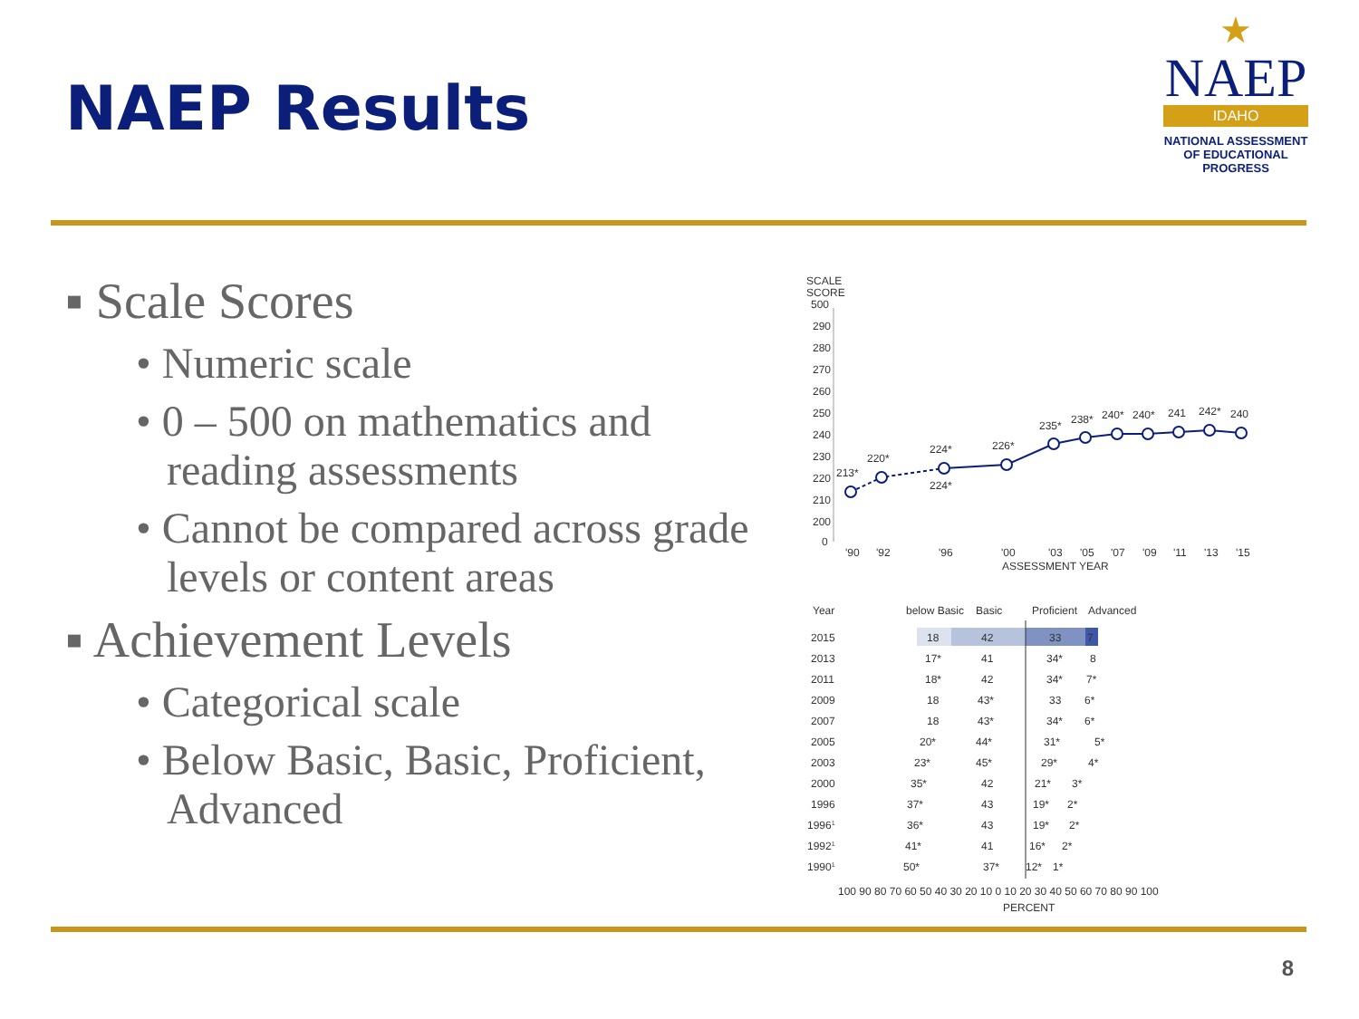NAEP Results
★
NAEP
IDAHO
NATIONAL ASSESSMENT OF EDUCATIONAL PROGRESS
▪ Scale Scores
• Numeric scale
• 0 – 500 on mathematics and reading assessments
• Cannot be compared across grade levels or content areas
▪ Achievement Levels
• Categorical scale
• Below Basic, Basic, Proficient, Advanced
SCALE
SCORE
500
290
280
270
260
250
240
230
220
210
200
0
213*
220*
224*
224*
226*
235*
238*
240*
240*
241
242*
240
'90
'92
'96
'00
'03
'05
'07
'09
'11
'13
'15
ASSESSMENT YEAR
Year
below Basic
Basic
Proficient
Advanced
2015
18
42
33
7
2013
17*
41
34*
8
2011
18*
42
34*
7*
2009
18
43*
33
6*
2007
18
43*
34*
6*
2005
20*
44*
31*
5*
2003
23*
45*
29*
4*
2000
35*
42
21*
3*
1996
37*
43
19*
2*
19961
36*
43
19*
2*
19921
41*
41
16*
2*
19901
50*
37*
12*
1*
100 90 80 70 60 50 40 30 20 10 0 10 20 30 40 50 60 70 80 90 100
PERCENT
8